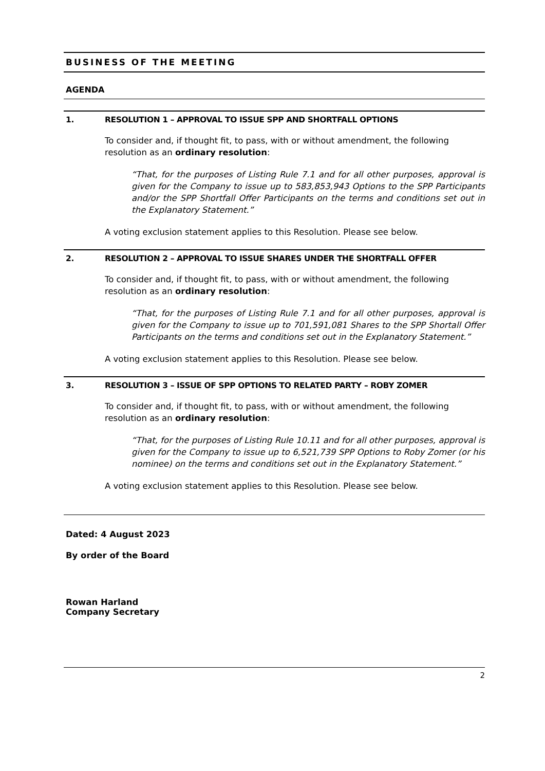BUSINESS OF THE MEETING
AGENDA
1. RESOLUTION 1 – APPROVAL TO ISSUE SPP AND SHORTFALL OPTIONS
To consider and, if thought fit, to pass, with or without amendment, the following resolution as an ordinary resolution:
“That, for the purposes of Listing Rule 7.1 and for all other purposes, approval is given for the Company to issue up to 583,853,943 Options to the SPP Participants and/or the SPP Shortfall Offer Participants on the terms and conditions set out in the Explanatory Statement.”
A voting exclusion statement applies to this Resolution. Please see below.
2. RESOLUTION 2 – APPROVAL TO ISSUE SHARES UNDER THE SHORTFALL OFFER
To consider and, if thought fit, to pass, with or without amendment, the following resolution as an ordinary resolution:
“That, for the purposes of Listing Rule 7.1 and for all other purposes, approval is given for the Company to issue up to 701,591,081 Shares to the SPP Shortall Offer Participants on the terms and conditions set out in the Explanatory Statement.”
A voting exclusion statement applies to this Resolution. Please see below.
3. RESOLUTION 3 – ISSUE OF SPP OPTIONS TO RELATED PARTY – ROBY ZOMER
To consider and, if thought fit, to pass, with or without amendment, the following resolution as an ordinary resolution:
“That, for the purposes of Listing Rule 10.11 and for all other purposes, approval is given for the Company to issue up to 6,521,739 SPP Options to Roby Zomer (or his nominee) on the terms and conditions set out in the Explanatory Statement.”
A voting exclusion statement applies to this Resolution. Please see below.
Dated: 4 August 2023
By order of the Board
Rowan Harland
Company Secretary
2